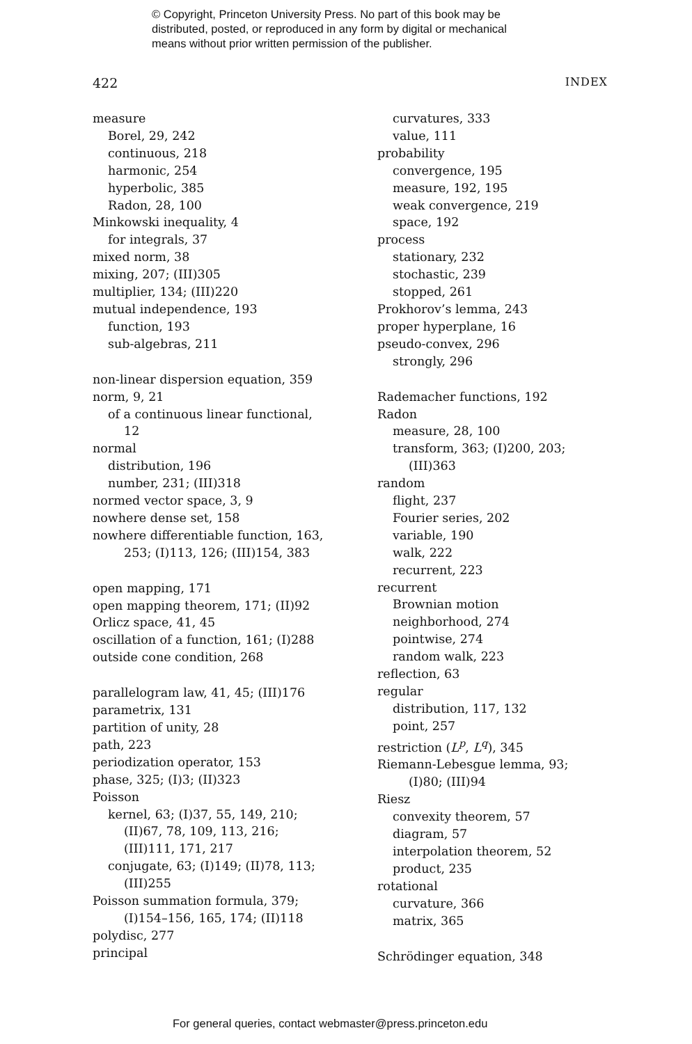© Copyright, Princeton University Press. No part of this book may be
distributed, posted, or reproduced in any form by digital or mechanical
means without prior written permission of the publisher.
422 INDEX
measure
Borel, 29, 242
continuous, 218
harmonic, 254
hyperbolic, 385
Radon, 28, 100
Minkowski inequality, 4
for integrals, 37
mixed norm, 38
mixing, 207; (III)305
multiplier, 134; (III)220
mutual independence, 193
function, 193
sub-algebras, 211
non-linear dispersion equation, 359
norm, 9, 21
of a continuous linear functional,
12
normal
distribution, 196
number, 231; (III)318
normed vector space, 3, 9
nowhere dense set, 158
nowhere differentiable function, 163,
253; (I)113, 126; (III)154, 383
open mapping, 171
open mapping theorem, 171; (II)92
Orlicz space, 41, 45
oscillation of a function, 161; (I)288
outside cone condition, 268
parallelogram law, 41, 45; (III)176
parametrix, 131
partition of unity, 28
path, 223
periodization operator, 153
phase, 325; (I)3; (II)323
Poisson
kernel, 63; (I)37, 55, 149, 210;
(II)67, 78, 109, 113, 216;
(III)111, 171, 217
conjugate, 63; (I)149; (II)78, 113;
(III)255
Poisson summation formula, 379;
(I)154–156, 165, 174; (II)118
polydisc, 277
principal
curvatures, 333
value, 111
probability
convergence, 195
measure, 192, 195
weak convergence, 219
space, 192
process
stationary, 232
stochastic, 239
stopped, 261
Prokhorov’s lemma, 243
proper hyperplane, 16
pseudo-convex, 296
strongly, 296
Rademacher functions, 192
Radon
measure, 28, 100
transform, 363; (I)200, 203;
(III)363
random
flight, 237
Fourier series, 202
variable, 190
walk, 222
recurrent, 223
recurrent
Brownian motion
neighborhood, 274
pointwise, 274
random walk, 223
reflection, 63
regular
distribution, 117, 132
point, 257
restriction (L<sup>p</sup>, L<sup>q</sup>), 345
Riemann-Lebesgue lemma, 93;
(I)80; (III)94
Riesz
convexity theorem, 57
diagram, 57
interpolation theorem, 52
product, 235
rotational
curvature, 366
matrix, 365
Schrödinger equation, 348
For general queries, contact webmaster@press.princeton.edu